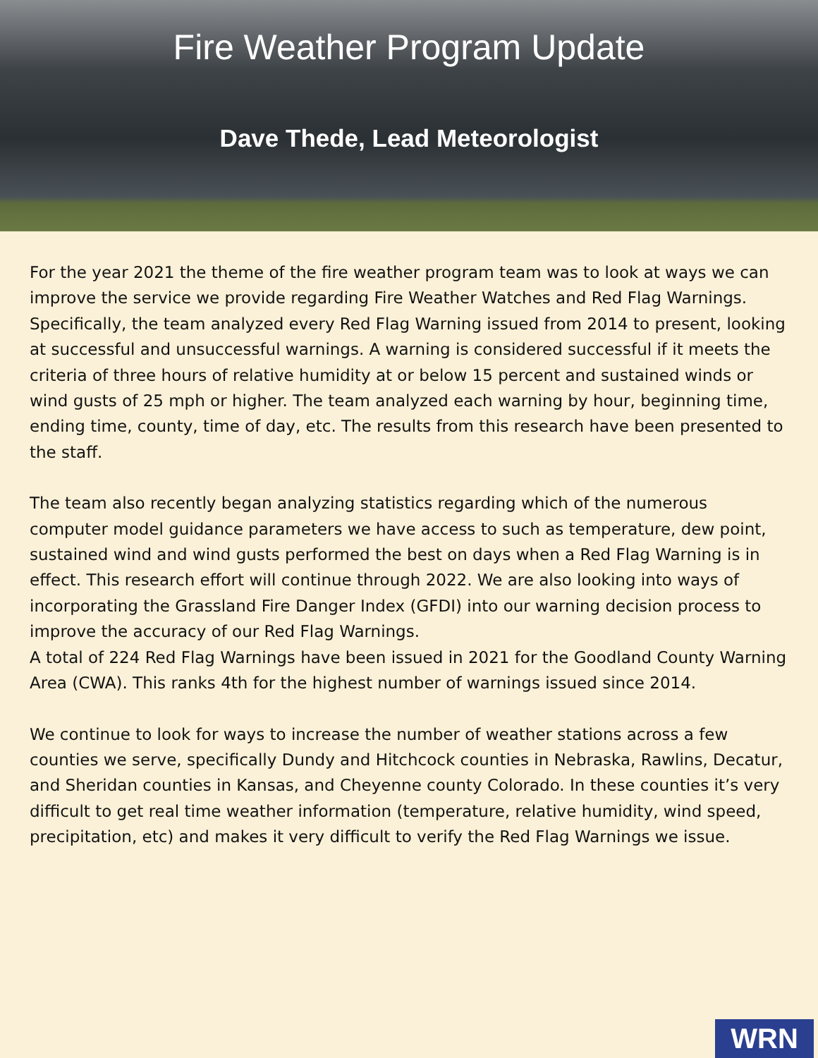Fire Weather Program Update
Dave Thede, Lead Meteorologist
For the year 2021 the theme of the fire weather program team was to look at ways we can improve the service we provide regarding Fire Weather Watches and Red Flag Warnings. Specifically, the team analyzed every Red Flag Warning issued from 2014 to present, looking at successful and unsuccessful warnings. A warning is considered successful if it meets the criteria of three hours of relative humidity at or below 15 percent and sustained winds or wind gusts of 25 mph or higher. The team analyzed each warning by hour, beginning time, ending time, county, time of day, etc. The results from this research have been presented to the staff.
The team also recently began analyzing statistics regarding which of the numerous computer model guidance parameters we have access to such as temperature, dew point, sustained wind and wind gusts performed the best on days when a Red Flag Warning is in effect. This research effort will continue through 2022. We are also looking into ways of incorporating the Grassland Fire Danger Index (GFDI) into our warning decision process to improve the accuracy of our Red Flag Warnings.
A total of 224 Red Flag Warnings have been issued in 2021 for the Goodland County Warning Area (CWA). This ranks 4th for the highest number of warnings issued since 2014.
We continue to look for ways to increase the number of weather stations across a few counties we serve, specifically Dundy and Hitchcock counties in Nebraska, Rawlins, Decatur, and Sheridan counties in Kansas, and Cheyenne county Colorado. In these counties it’s very difficult to get real time weather information (temperature, relative humidity, wind speed, precipitation, etc) and makes it very difficult to verify the Red Flag Warnings we issue.
WRN